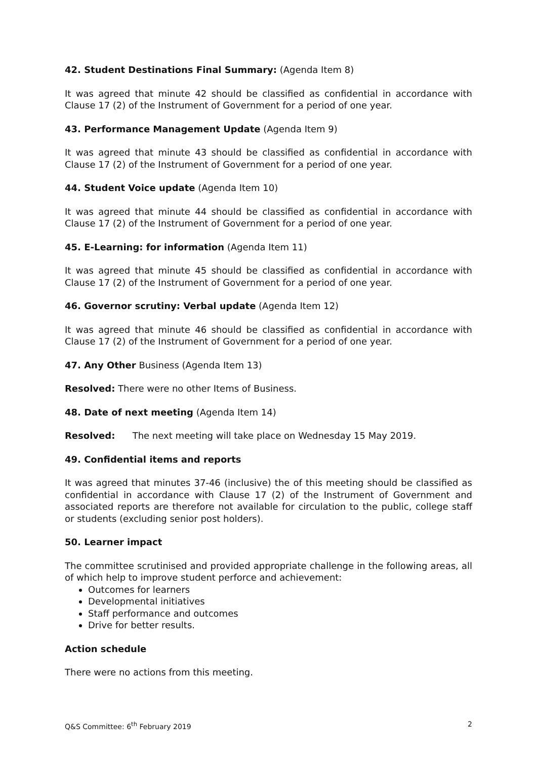42. Student Destinations Final Summary: (Agenda Item 8)
It was agreed that minute 42 should be classified as confidential in accordance with Clause 17 (2) of the Instrument of Government for a period of one year.
43. Performance Management Update (Agenda Item 9)
It was agreed that minute 43 should be classified as confidential in accordance with Clause 17 (2) of the Instrument of Government for a period of one year.
44. Student Voice update (Agenda Item 10)
It was agreed that minute 44 should be classified as confidential in accordance with Clause 17 (2) of the Instrument of Government for a period of one year.
45. E-Learning: for information (Agenda Item 11)
It was agreed that minute 45 should be classified as confidential in accordance with Clause 17 (2) of the Instrument of Government for a period of one year.
46. Governor scrutiny: Verbal update (Agenda Item 12)
It was agreed that minute 46 should be classified as confidential in accordance with Clause 17 (2) of the Instrument of Government for a period of one year.
47. Any Other Business (Agenda Item 13)
Resolved: There were no other Items of Business.
48. Date of next meeting (Agenda Item 14)
Resolved: The next meeting will take place on Wednesday 15 May 2019.
49. Confidential items and reports
It was agreed that minutes 37-46 (inclusive) the of this meeting should be classified as confidential in accordance with Clause 17 (2) of the Instrument of Government and associated reports are therefore not available for circulation to the public, college staff or students (excluding senior post holders).
50. Learner impact
The committee scrutinised and provided appropriate challenge in the following areas, all of which help to improve student perforce and achievement:
Outcomes for learners
Developmental initiatives
Staff performance and outcomes
Drive for better results.
Action schedule
There were no actions from this meeting.
Q&S Committee: 6<sup>th</sup> February 2019 2